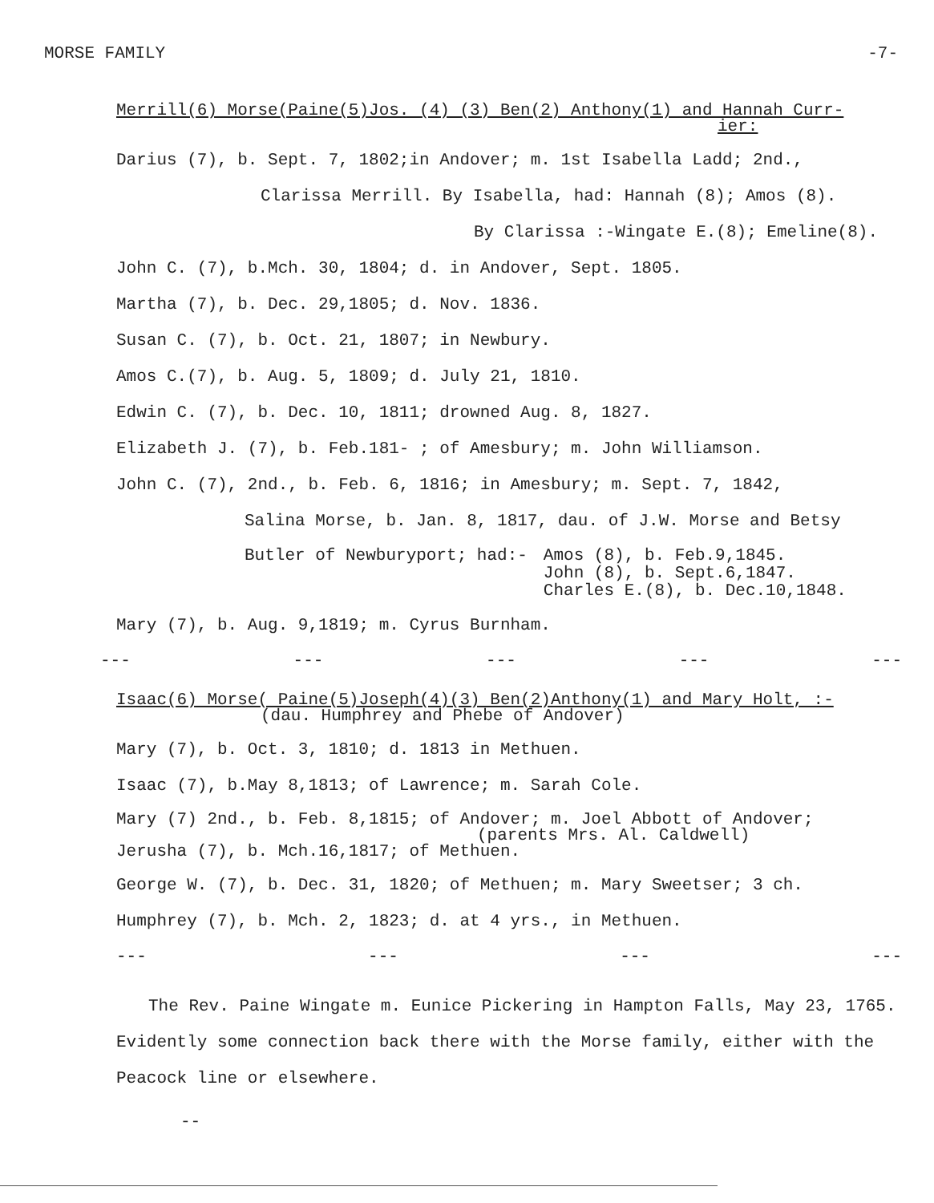MORSE FAMILY -7-
Merrill(6) Morse(Paine(5)Jos. (4) (3) Ben(2) Anthony(1) and Hannah Curr-
ier:
Darius (7), b. Sept. 7, 1802;in Andover; m. 1st Isabella Ladd; 2nd.,
Clarissa Merrill. By Isabella, had: Hannah (8); Amos (8).
By Clarissa :-Wingate E.(8); Emeline(8).
John C. (7), b.Mch. 30, 1804; d. in Andover, Sept. 1805.
Martha (7), b. Dec. 29,1805; d. Nov. 1836.
Susan C. (7), b. Oct. 21, 1807; in Newbury.
Amos C.(7), b. Aug. 5, 1809; d. July 21, 1810.
Edwin C. (7), b. Dec. 10, 1811; drowned Aug. 8, 1827.
Elizabeth J. (7), b. Feb.181- ; of Amesbury; m. John Williamson.
John C. (7), 2nd., b. Feb. 6, 1816; in Amesbury; m. Sept. 7, 1842,
Salina Morse, b. Jan. 8, 1817, dau. of J.W. Morse and Betsy
Butler of Newburyport; had:- Amos (8), b. Feb.9,1845.
John (8), b. Sept.6,1847.
Charles E.(8), b. Dec.10,1848.
Mary (7), b. Aug. 9,1819; m. Cyrus Burnham.
--- --- --- --- ---
Isaac(6) Morse( Paine(5)Joseph(4)(3) Ben(2)Anthony(1) and Mary Holt, :-
(dau. Humphrey and Phebe of Andover)
Mary (7), b. Oct. 3, 1810; d. 1813 in Methuen.
Isaac (7), b.May 8,1813; of Lawrence; m. Sarah Cole.
Mary (7) 2nd., b. Feb. 8,1815; of Andover; m. Joel Abbott of Andover;
(parents Mrs. Al. Caldwell)
Jerusha (7), b. Mch.16,1817; of Methuen.
George W. (7), b. Dec. 31, 1820; of Methuen; m. Mary Sweetser; 3 ch.
Humphrey (7), b. Mch. 2, 1823; d. at 4 yrs., in Methuen.
--- --- --- ---
The Rev. Paine Wingate m. Eunice Pickering in Hampton Falls, May 23, 1765. Evidently some connection back there with the Morse family, either with the Peacock line or elsewhere.
--